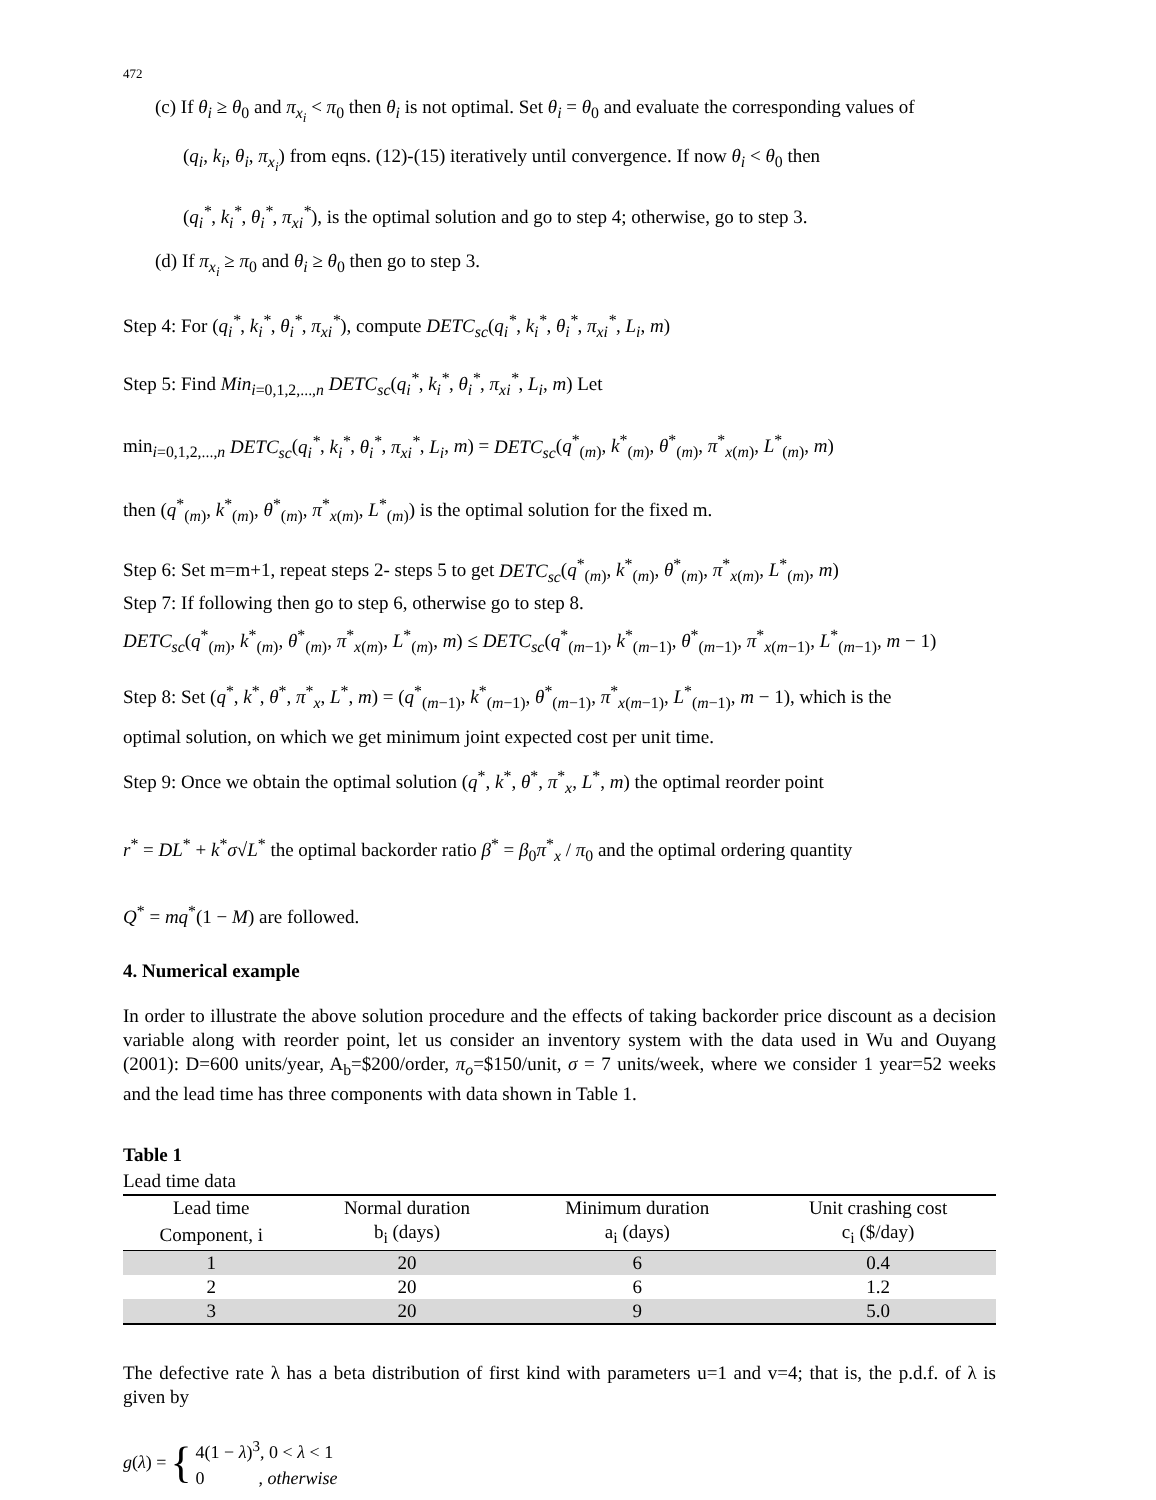472
(c) If θ<sub>i</sub> ≥ θ<sub>0</sub> and π<sub>x<sub>i</sub></sub> < π<sub>0</sub> then θ<sub>i</sub> is not optimal. Set θ<sub>i</sub> = θ<sub>0</sub> and evaluate the corresponding values of
(q<sub>i</sub>, k<sub>i</sub>, θ<sub>i</sub>, π<sub>x<sub>i</sub></sub>) from eqns. (12)-(15) iteratively until convergence. If now θ<sub>i</sub> < θ<sub>0</sub> then
(q<sub>i</sub><sup>*</sup>, k<sub>i</sub><sup>*</sup>, θ<sub>i</sub><sup>*</sup>, π<sub>xi</sub><sup>*</sup>), is the optimal solution and go to step 4; otherwise, go to step 3.
(d) If π<sub>x<sub>i</sub></sub> ≥ π<sub>0</sub> and θ<sub>i</sub> ≥ θ<sub>0</sub> then go to step 3.
Step 4: For (q<sub>i</sub><sup>*</sup>, k<sub>i</sub><sup>*</sup>, θ<sub>i</sub><sup>*</sup>, π<sub>xi</sub><sup>*</sup>), compute DETC<sub>sc</sub>(q<sub>i</sub><sup>*</sup>, k<sub>i</sub><sup>*</sup>, θ<sub>i</sub><sup>*</sup>, π<sub>xi</sub><sup>*</sup>, L<sub>i</sub>, m)
Step 5: Find Min<sub>i=0,1,2,...,n</sub> DETC<sub>sc</sub>(q<sub>i</sub><sup>*</sup>, k<sub>i</sub><sup>*</sup>, θ<sub>i</sub><sup>*</sup>, π<sub>xi</sub><sup>*</sup>, L<sub>i</sub>, m) Let
min<sub>i=0,1,2,...,n</sub> DETC<sub>sc</sub>(q<sub>i</sub><sup>*</sup>, k<sub>i</sub><sup>*</sup>, θ<sub>i</sub><sup>*</sup>, π<sub>xi</sub><sup>*</sup>, L<sub>i</sub>, m) = DETC<sub>sc</sub>(q<sup>*</sup><sub>(m)</sub>, k<sup>*</sup><sub>(m)</sub>, θ<sup>*</sup><sub>(m)</sub>, π<sup>*</sup><sub>x(m)</sub>, L<sup>*</sup><sub>(m)</sub>, m)
then (q<sup>*</sup><sub>(m)</sub>, k<sup>*</sup><sub>(m)</sub>, θ<sup>*</sup><sub>(m)</sub>, π<sup>*</sup><sub>x(m)</sub>, L<sup>*</sup><sub>(m)</sub>) is the optimal solution for the fixed m.
Step 6: Set m=m+1, repeat steps 2- steps 5 to get DETC<sub>sc</sub>(q<sup>*</sup><sub>(m)</sub>, k<sup>*</sup><sub>(m)</sub>, θ<sup>*</sup><sub>(m)</sub>, π<sup>*</sup><sub>x(m)</sub>, L<sup>*</sup><sub>(m)</sub>, m)
Step 7: If following then go to step 6, otherwise go to step 8.
DETC<sub>sc</sub>(q<sup>*</sup><sub>(m)</sub>, k<sup>*</sup><sub>(m)</sub>, θ<sup>*</sup><sub>(m)</sub>, π<sup>*</sup><sub>x(m)</sub>, L<sup>*</sup><sub>(m)</sub>, m) ≤ DETC<sub>sc</sub>(q<sup>*</sup><sub>(m−1)</sub>, k<sup>*</sup><sub>(m−1)</sub>, θ<sup>*</sup><sub>(m−1)</sub>, π<sup>*</sup><sub>x(m−1)</sub>, L<sup>*</sup><sub>(m−1)</sub>, m − 1)
Step 8: Set (q<sup>*</sup>, k<sup>*</sup>, θ<sup>*</sup>, π<sup>*</sup><sub>x</sub>, L<sup>*</sup>, m) = (q<sup>*</sup><sub>(m−1)</sub>, k<sup>*</sup><sub>(m−1)</sub>, θ<sup>*</sup><sub>(m−1)</sub>, π<sup>*</sup><sub>x(m−1)</sub>, L<sup>*</sup><sub>(m−1)</sub>, m − 1), which is the
optimal solution, on which we get minimum joint expected cost per unit time.
Step 9: Once we obtain the optimal solution (q<sup>*</sup>, k<sup>*</sup>, θ<sup>*</sup>, π<sup>*</sup><sub>x</sub>, L<sup>*</sup>, m) the optimal reorder point
r<sup>*</sup> = DL<sup>*</sup> + k<sup>*</sup>σ√L<sup>*</sup> the optimal backorder ratio β<sup>*</sup> = β<sub>0</sub>π<sup>*</sup><sub>x</sub> / π<sub>0</sub> and the optimal ordering quantity
Q<sup>*</sup> = mq<sup>*</sup>(1 − M) are followed.
4. Numerical example
In order to illustrate the above solution procedure and the effects of taking backorder price discount as a decision variable along with reorder point, let us consider an inventory system with the data used in Wu and Ouyang (2001): D=600 units/year, A<sub>b</sub>=$200/order, π<sub>o</sub>=$150/unit, σ = 7 units/week, where we consider 1 year=52 weeks and the lead time has three components with data shown in Table 1.
Table 1
Lead time data
| Lead time | Normal duration | Minimum duration | Unit crashing cost |
| Component, i | b<sub>i</sub> (days) | a<sub>i</sub> (days) | c<sub>i</sub> ($/day) |
| 1 | 20 | 6 | 0.4 |
| 2 | 20 | 6 | 1.2 |
| 3 | 20 | 9 | 5.0 |
The defective rate λ has a beta distribution of first kind with parameters u=1 and v=4; that is, the p.d.f. of λ is given by
g(λ) =
{
4(1 − λ)<sup>3</sup>, 0 < λ < 1
0 , otherwise